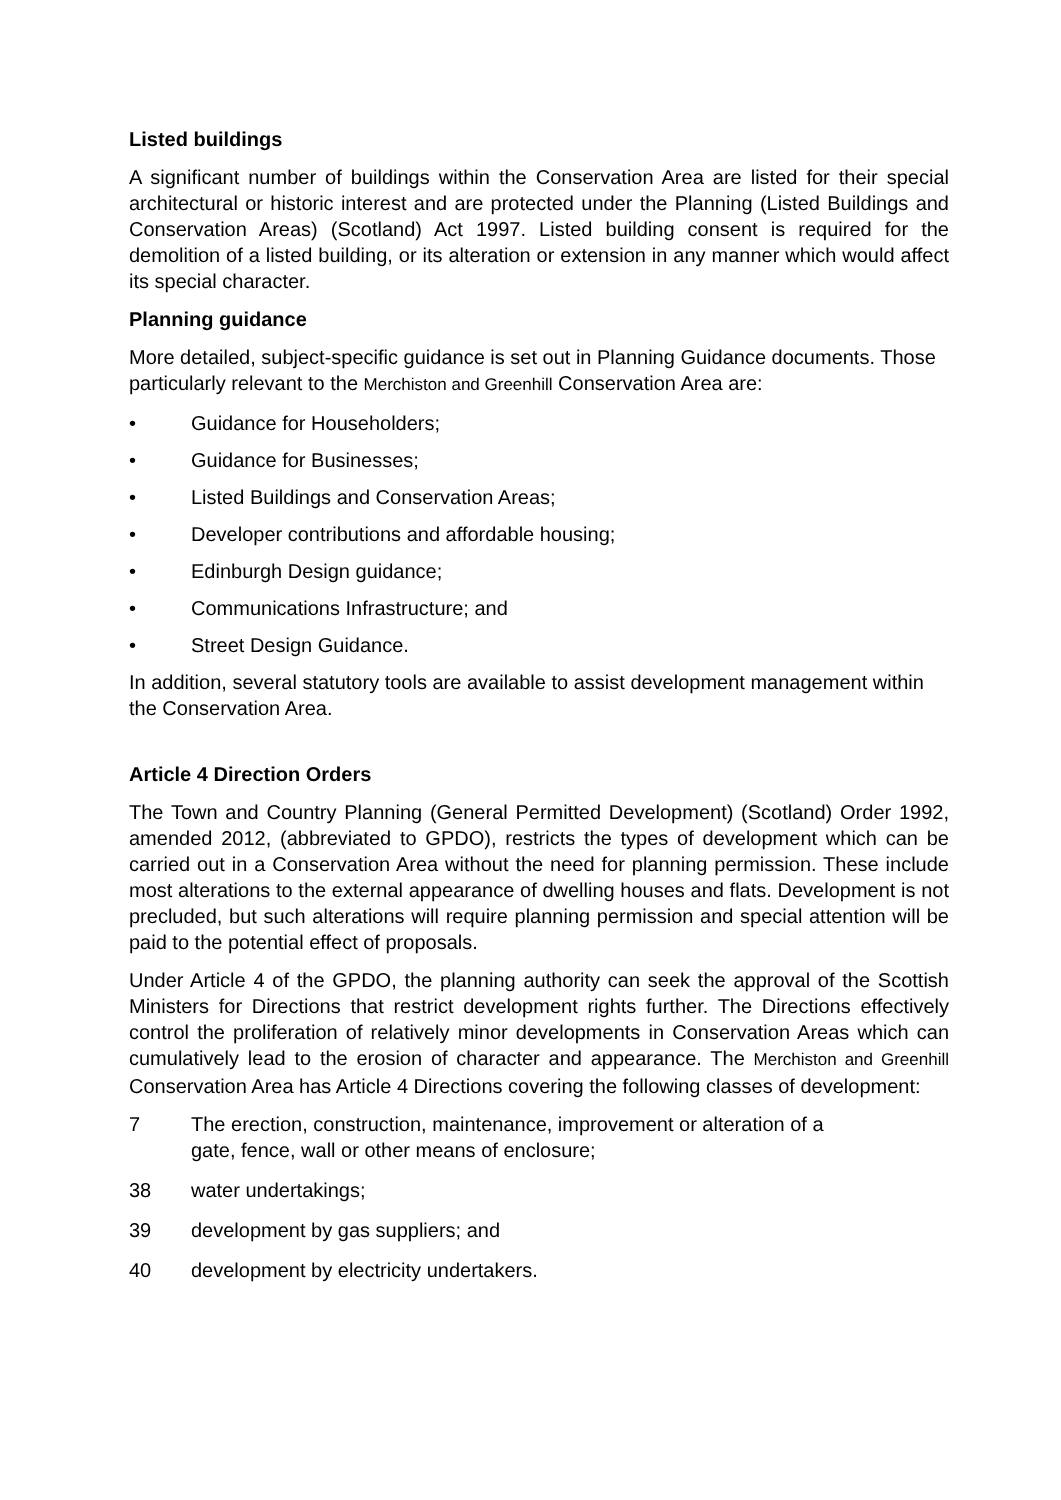Listed buildings
A significant number of buildings within the Conservation Area are listed for their special architectural or historic interest and are protected under the Planning (Listed Buildings and Conservation Areas) (Scotland) Act 1997. Listed building consent is required for the demolition of a listed building, or its alteration or extension in any manner which would affect its special character.
Planning guidance
More detailed, subject-specific guidance is set out in Planning Guidance documents. Those particularly relevant to the Merchiston and Greenhill Conservation Area are:
• Guidance for Householders;
• Guidance for Businesses;
• Listed Buildings and Conservation Areas;
• Developer contributions and affordable housing;
• Edinburgh Design guidance;
• Communications Infrastructure; and
• Street Design Guidance.
In addition, several statutory tools are available to assist development management within the Conservation Area.
Article 4 Direction Orders
The Town and Country Planning (General Permitted Development) (Scotland) Order 1992, amended 2012, (abbreviated to GPDO), restricts the types of development which can be carried out in a Conservation Area without the need for planning permission. These include most alterations to the external appearance of dwelling houses and flats. Development is not precluded, but such alterations will require planning permission and special attention will be paid to the potential effect of proposals.
Under Article 4 of the GPDO, the planning authority can seek the approval of the Scottish Ministers for Directions that restrict development rights further. The Directions effectively control the proliferation of relatively minor developments in Conservation Areas which can cumulatively lead to the erosion of character and appearance. The Merchiston and Greenhill Conservation Area has Article 4 Directions covering the following classes of development:
7 The erection, construction, maintenance, improvement or alteration of a
gate, fence, wall or other means of enclosure;
38 water undertakings;
39 development by gas suppliers; and
40 development by electricity undertakers.